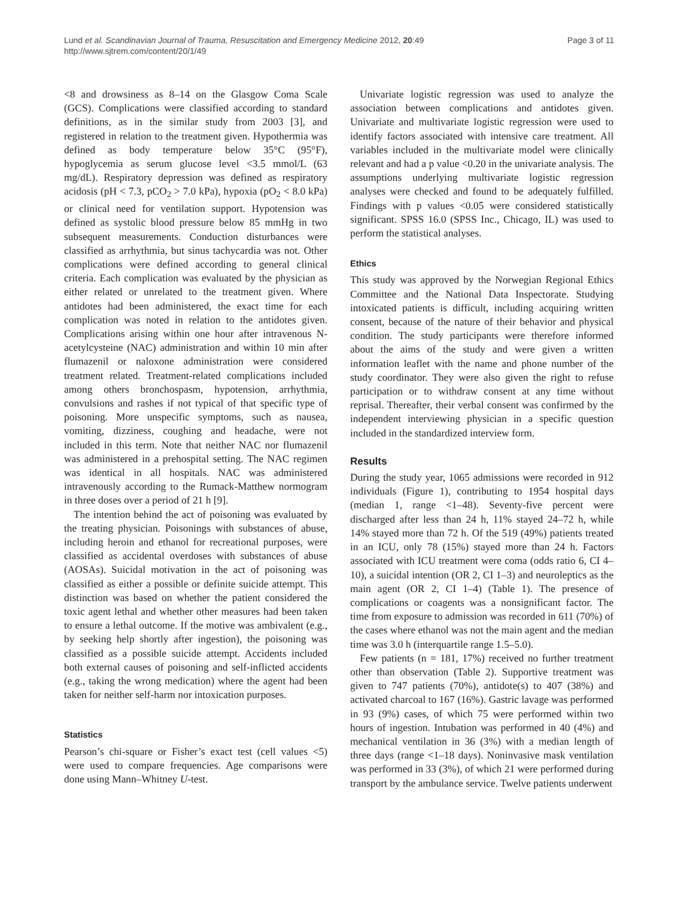Lund et al. Scandinavian Journal of Trauma, Resuscitation and Emergency Medicine 2012, 20:49
http://www.sjtrem.com/content/20/1/49
Page 3 of 11
<8 and drowsiness as 8–14 on the Glasgow Coma Scale (GCS). Complications were classified according to standard definitions, as in the similar study from 2003 [3], and registered in relation to the treatment given. Hypothermia was defined as body temperature below 35°C (95°F), hypoglycemia as serum glucose level <3.5 mmol/L (63 mg/dL). Respiratory depression was defined as respiratory acidosis (pH < 7.3, pCO<sub>2</sub> > 7.0 kPa), hypoxia (pO<sub>2</sub> < 8.0 kPa) or clinical need for ventilation support. Hypotension was defined as systolic blood pressure below 85 mmHg in two subsequent measurements. Conduction disturbances were classified as arrhythmia, but sinus tachycardia was not. Other complications were defined according to general clinical criteria. Each complication was evaluated by the physician as either related or unrelated to the treatment given. Where antidotes had been administered, the exact time for each complication was noted in relation to the antidotes given. Complications arising within one hour after intravenous N-acetylcysteine (NAC) administration and within 10 min after flumazenil or naloxone administration were considered treatment related. Treatment-related complications included among others bronchospasm, hypotension, arrhythmia, convulsions and rashes if not typical of that specific type of poisoning. More unspecific symptoms, such as nausea, vomiting, dizziness, coughing and headache, were not included in this term. Note that neither NAC nor flumazenil was administered in a prehospital setting. The NAC regimen was identical in all hospitals. NAC was administered intravenously according to the Rumack-Matthew normogram in three doses over a period of 21 h [9].
The intention behind the act of poisoning was evaluated by the treating physician. Poisonings with substances of abuse, including heroin and ethanol for recreational purposes, were classified as accidental overdoses with substances of abuse (AOSAs). Suicidal motivation in the act of poisoning was classified as either a possible or definite suicide attempt. This distinction was based on whether the patient considered the toxic agent lethal and whether other measures had been taken to ensure a lethal outcome. If the motive was ambivalent (e.g., by seeking help shortly after ingestion), the poisoning was classified as a possible suicide attempt. Accidents included both external causes of poisoning and self-inflicted accidents (e.g., taking the wrong medication) where the agent had been taken for neither self-harm nor intoxication purposes.
Statistics
Pearson’s chi-square or Fisher’s exact test (cell values <5) were used to compare frequencies. Age comparisons were done using Mann–Whitney U-test.
Univariate logistic regression was used to analyze the association between complications and antidotes given. Univariate and multivariate logistic regression were used to identify factors associated with intensive care treatment. All variables included in the multivariate model were clinically relevant and had a p value <0.20 in the univariate analysis. The assumptions underlying multivariate logistic regression analyses were checked and found to be adequately fulfilled. Findings with p values <0.05 were considered statistically significant. SPSS 16.0 (SPSS Inc., Chicago, IL) was used to perform the statistical analyses.
Ethics
This study was approved by the Norwegian Regional Ethics Committee and the National Data Inspectorate. Studying intoxicated patients is difficult, including acquiring written consent, because of the nature of their behavior and physical condition. The study participants were therefore informed about the aims of the study and were given a written information leaflet with the name and phone number of the study coordinator. They were also given the right to refuse participation or to withdraw consent at any time without reprisal. Thereafter, their verbal consent was confirmed by the independent interviewing physician in a specific question included in the standardized interview form.
Results
During the study year, 1065 admissions were recorded in 912 individuals (Figure 1), contributing to 1954 hospital days (median 1, range <1–48). Seventy-five percent were discharged after less than 24 h, 11% stayed 24–72 h, while 14% stayed more than 72 h. Of the 519 (49%) patients treated in an ICU, only 78 (15%) stayed more than 24 h. Factors associated with ICU treatment were coma (odds ratio 6, CI 4–10), a suicidal intention (OR 2, CI 1–3) and neuroleptics as the main agent (OR 2, CI 1–4) (Table 1). The presence of complications or coagents was a nonsignificant factor. The time from exposure to admission was recorded in 611 (70%) of the cases where ethanol was not the main agent and the median time was 3.0 h (interquartile range 1.5–5.0).
Few patients (n = 181, 17%) received no further treatment other than observation (Table 2). Supportive treatment was given to 747 patients (70%), antidote(s) to 407 (38%) and activated charcoal to 167 (16%). Gastric lavage was performed in 93 (9%) cases, of which 75 were performed within two hours of ingestion. Intubation was performed in 40 (4%) and mechanical ventilation in 36 (3%) with a median length of three days (range <1–18 days). Noninvasive mask ventilation was performed in 33 (3%), of which 21 were performed during transport by the ambulance service. Twelve patients underwent